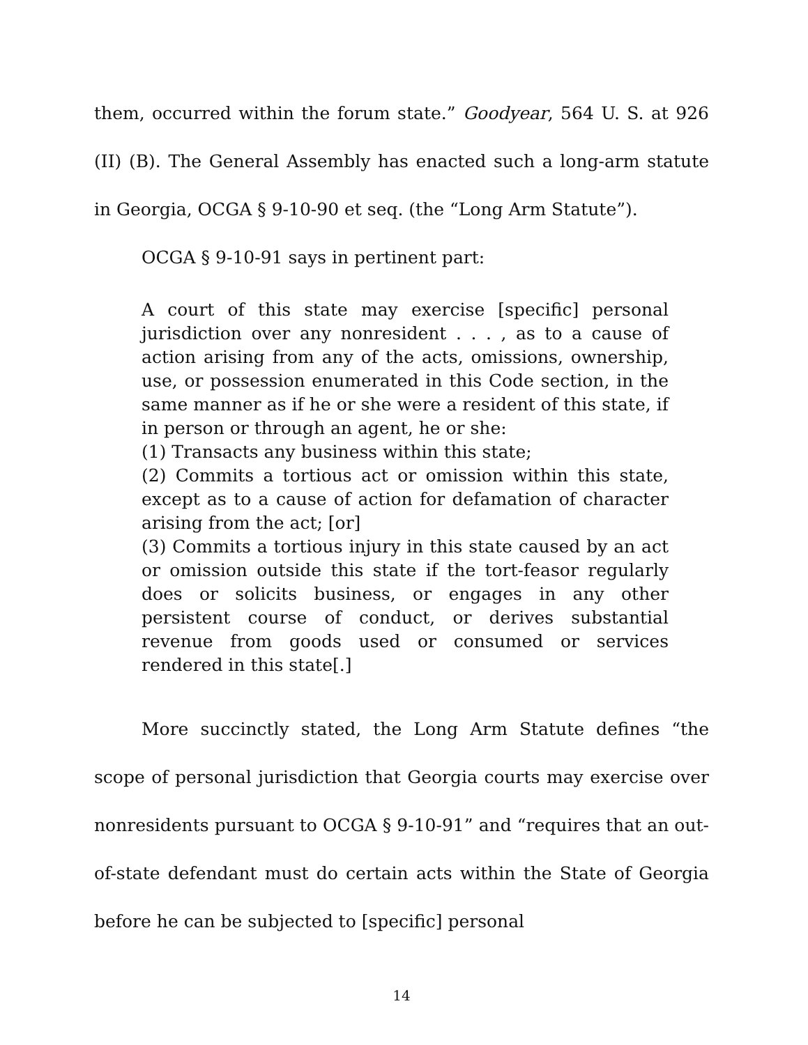them, occurred within the forum state.” Goodyear, 564 U. S. at 926 (II) (B). The General Assembly has enacted such a long-arm statute in Georgia, OCGA § 9-10-90 et seq. (the “Long Arm Statute”).
OCGA § 9-10-91 says in pertinent part:
A court of this state may exercise [specific] personal jurisdiction over any nonresident . . . , as to a cause of action arising from any of the acts, omissions, ownership, use, or possession enumerated in this Code section, in the same manner as if he or she were a resident of this state, if in person or through an agent, he or she:
(1) Transacts any business within this state;
(2) Commits a tortious act or omission within this state, except as to a cause of action for defamation of character arising from the act; [or]
(3) Commits a tortious injury in this state caused by an act or omission outside this state if the tort-feasor regularly does or solicits business, or engages in any other persistent course of conduct, or derives substantial revenue from goods used or consumed or services rendered in this state[.]
More succinctly stated, the Long Arm Statute defines “the scope of personal jurisdiction that Georgia courts may exercise over nonresidents pursuant to OCGA § 9-10-91” and “requires that an out-of-state defendant must do certain acts within the State of Georgia before he can be subjected to [specific] personal
14